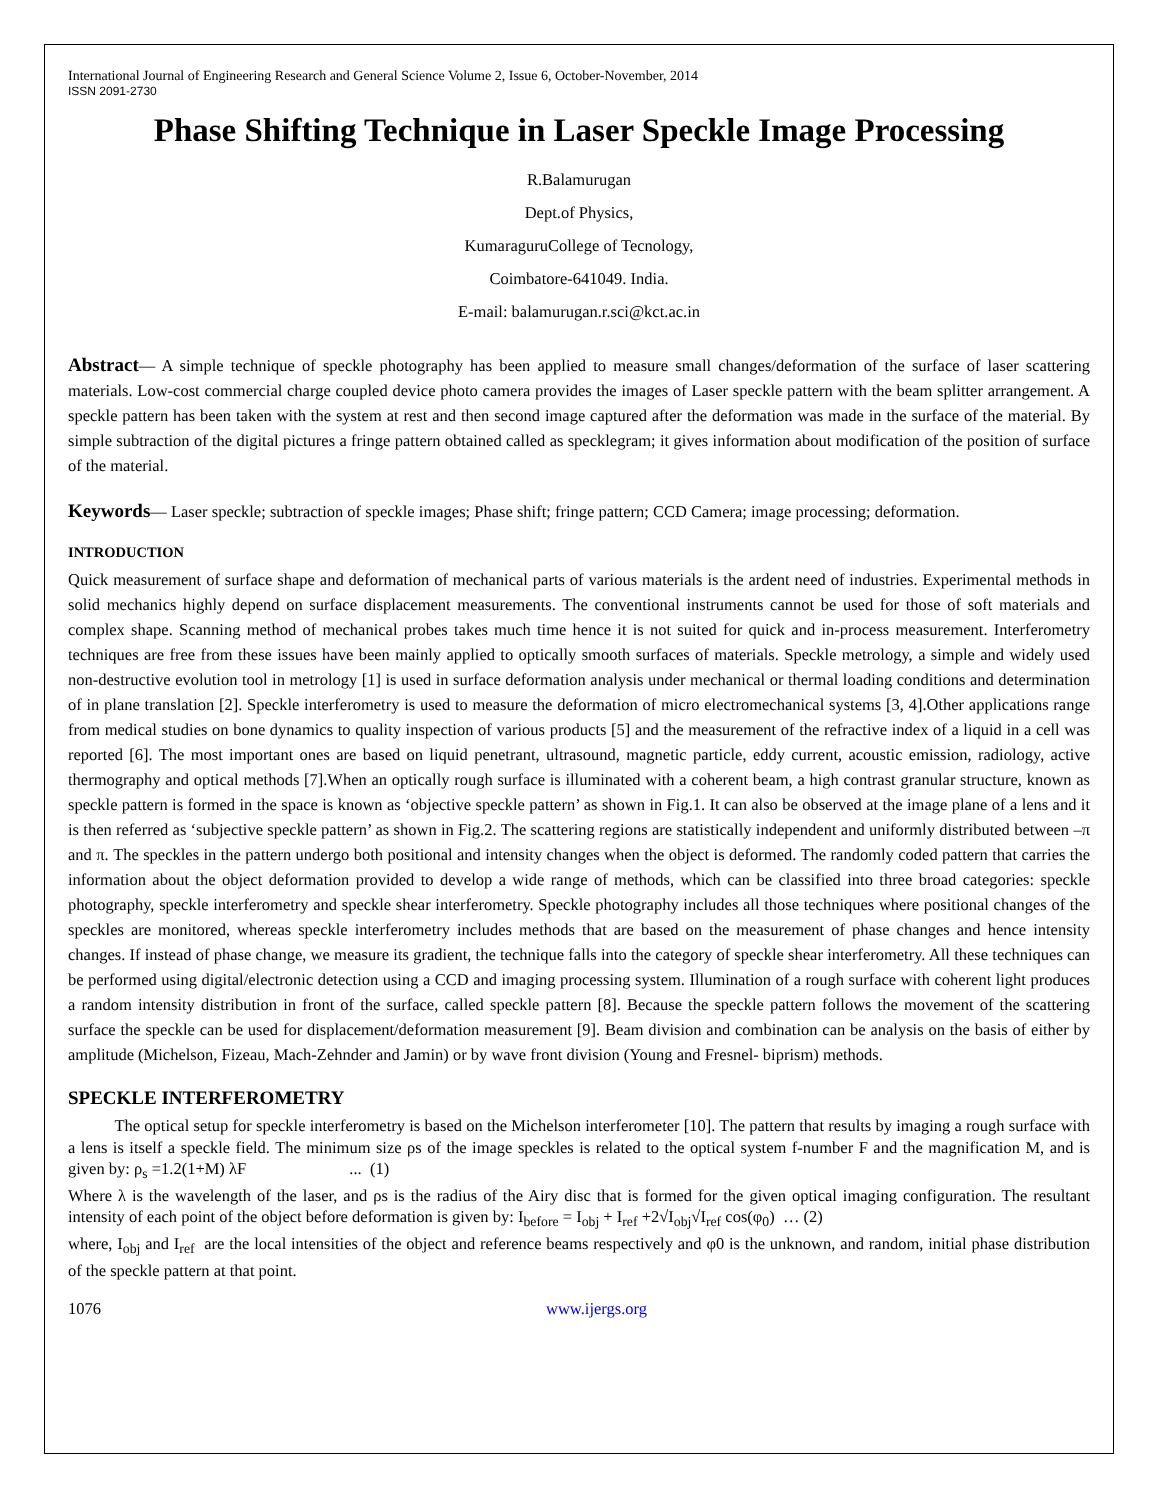International Journal of Engineering Research and General Science Volume 2, Issue 6, October-November, 2014
ISSN 2091-2730
Phase Shifting Technique in Laser Speckle Image Processing
R.Balamurugan
Dept.of Physics,
KumaraguruCollege of Tecnology,
Coimbatore-641049. India.
E-mail: balamurugan.r.sci@kct.ac.in
Abstract— A simple technique of speckle photography has been applied to measure small changes/deformation of the surface of laser scattering materials. Low-cost commercial charge coupled device photo camera provides the images of Laser speckle pattern with the beam splitter arrangement. A speckle pattern has been taken with the system at rest and then second image captured after the deformation was made in the surface of the material. By simple subtraction of the digital pictures a fringe pattern obtained called as specklegram; it gives information about modification of the position of surface of the material.
Keywords— Laser speckle; subtraction of speckle images; Phase shift; fringe pattern; CCD Camera; image processing; deformation.
INTRODUCTION
Quick measurement of surface shape and deformation of mechanical parts of various materials is the ardent need of industries. Experimental methods in solid mechanics highly depend on surface displacement measurements. The conventional instruments cannot be used for those of soft materials and complex shape. Scanning method of mechanical probes takes much time hence it is not suited for quick and in-process measurement. Interferometry techniques are free from these issues have been mainly applied to optically smooth surfaces of materials. Speckle metrology, a simple and widely used non-destructive evolution tool in metrology [1] is used in surface deformation analysis under mechanical or thermal loading conditions and determination of in plane translation [2]. Speckle interferometry is used to measure the deformation of micro electromechanical systems [3, 4].Other applications range from medical studies on bone dynamics to quality inspection of various products [5] and the measurement of the refractive index of a liquid in a cell was reported [6]. The most important ones are based on liquid penetrant, ultrasound, magnetic particle, eddy current, acoustic emission, radiology, active thermography and optical methods [7].When an optically rough surface is illuminated with a coherent beam, a high contrast granular structure, known as speckle pattern is formed in the space is known as ‘objective speckle pattern’ as shown in Fig.1. It can also be observed at the image plane of a lens and it is then referred as ‘subjective speckle pattern’ as shown in Fig.2. The scattering regions are statistically independent and uniformly distributed between –π and π. The speckles in the pattern undergo both positional and intensity changes when the object is deformed. The randomly coded pattern that carries the information about the object deformation provided to develop a wide range of methods, which can be classified into three broad categories: speckle photography, speckle interferometry and speckle shear interferometry. Speckle photography includes all those techniques where positional changes of the speckles are monitored, whereas speckle interferometry includes methods that are based on the measurement of phase changes and hence intensity changes. If instead of phase change, we measure its gradient, the technique falls into the category of speckle shear interferometry. All these techniques can be performed using digital/electronic detection using a CCD and imaging processing system. Illumination of a rough surface with coherent light produces a random intensity distribution in front of the surface, called speckle pattern [8]. Because the speckle pattern follows the movement of the scattering surface the speckle can be used for displacement/deformation measurement [9]. Beam division and combination can be analysis on the basis of either by amplitude (Michelson, Fizeau, Mach-Zehnder and Jamin) or by wave front division (Young and Fresnel- biprism) methods.
SPECKLE INTERFEROMETRY
The optical setup for speckle interferometry is based on the Michelson interferometer [10]. The pattern that results by imaging a rough surface with a lens is itself a speckle field. The minimum size ρs of the image speckles is related to the optical system f-number F and the magnification M, and is given by: ρ<sub>s</sub> =1.2(1+M) λF ... (1)
Where λ is the wavelength of the laser, and ρs is the radius of the Airy disc that is formed for the given optical imaging configuration. The resultant intensity of each point of the object before deformation is given by: I<sub>before</sub> = I<sub>obj</sub> + I<sub>ref</sub> +2√I<sub>obj</sub>√I<sub>ref</sub> cos(φ<sub>0</sub>) … (2)
where, I<sub>obj</sub> and I<sub>ref</sub> are the local intensities of the object and reference beams respectively and φ0 is the unknown, and random, initial phase distribution of the speckle pattern at that point.
1076 www.ijergs.org